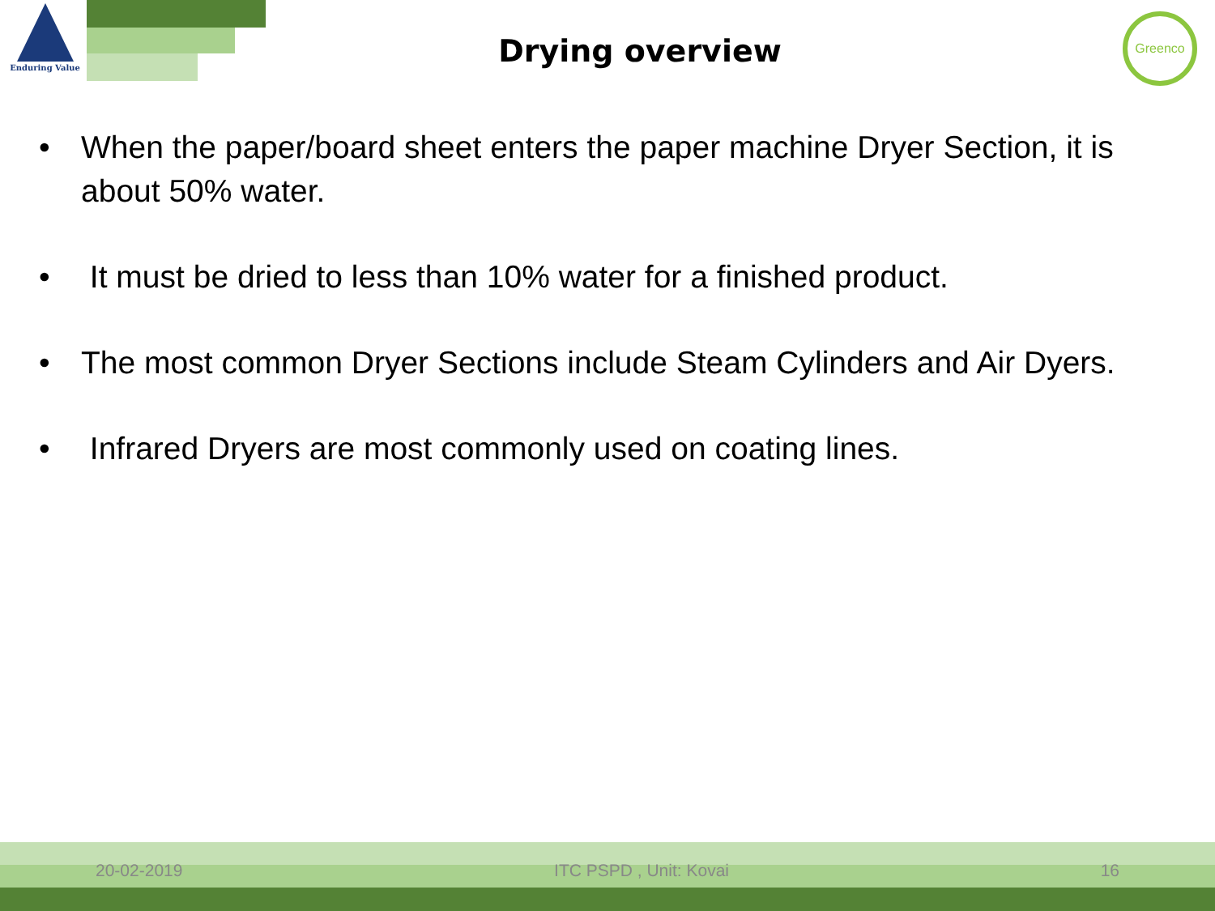Enduring Value
Greenco
Drying overview
• When the paper/board sheet enters the paper machine Dryer Section, it is about 50% water.
• It must be dried to less than 10% water for a finished product.
• The most common Dryer Sections include Steam Cylinders and Air Dyers.
• Infrared Dryers are most commonly used on coating lines.
20-02-2019 ITC PSPD , Unit: Kovai 16